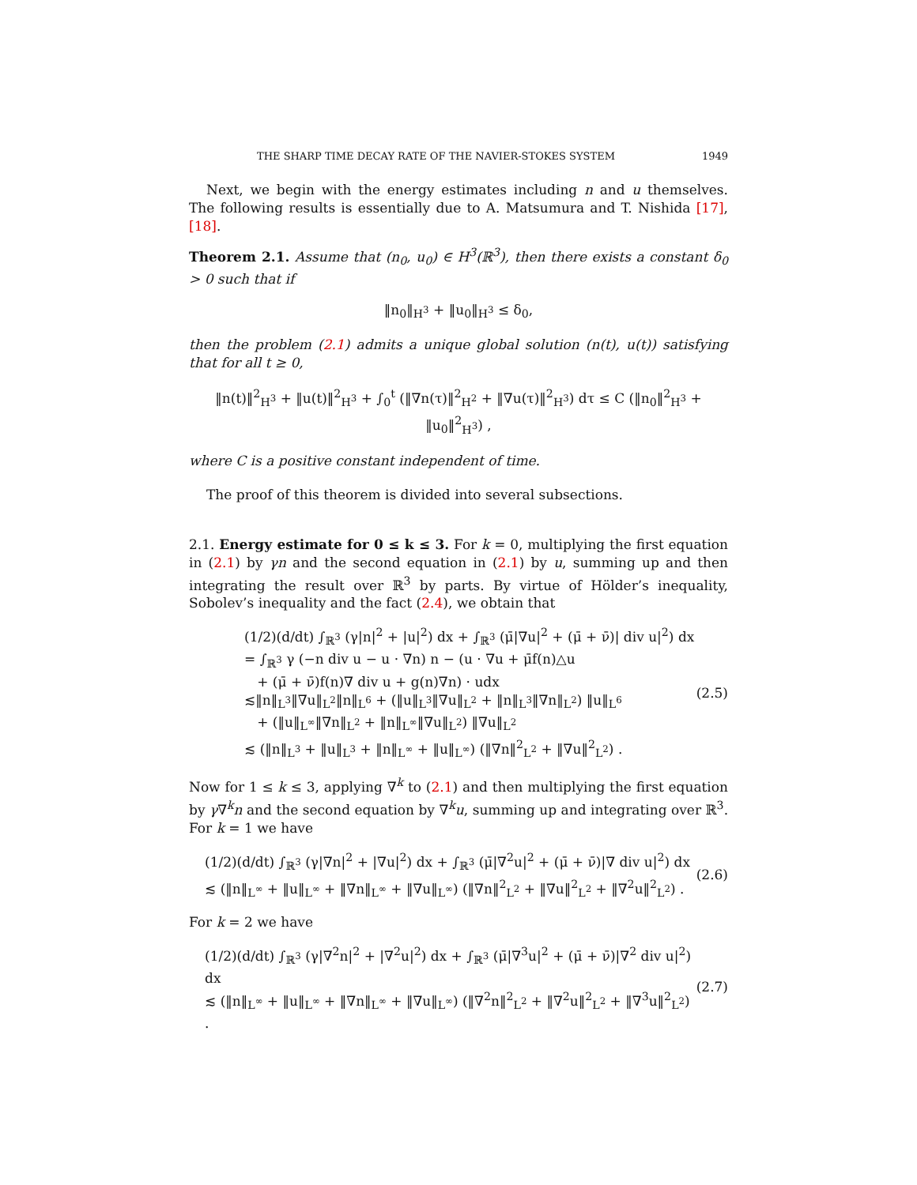THE SHARP TIME DECAY RATE OF THE NAVIER-STOKES SYSTEM 1949
Next, we begin with the energy estimates including n and u themselves. The following results is essentially due to A. Matsumura and T. Nishida [17], [18].
Theorem 2.1. Assume that (n<sub>0</sub>, u<sub>0</sub>) ∈ H<sup>3</sup>(ℝ<sup>3</sup>), then there exists a constant δ<sub>0</sub> > 0 such that if
‖n<sub>0</sub>‖<sub>H<sup>3</sup></sub> + ‖u<sub>0</sub>‖<sub>H<sup>3</sup></sub> ≤ δ<sub>0</sub>,
then the problem (2.1) admits a unique global solution (n(t), u(t)) satisfying that for all t ≥ 0,
‖n(t)‖<sup>2</sup><sub>H<sup>3</sup></sub> + ‖u(t)‖<sup>2</sup><sub>H<sup>3</sup></sub> + ∫<sub>0</sub><sup>t</sup> (‖∇n(τ)‖<sup>2</sup><sub>H<sup>2</sup></sub> + ‖∇u(τ)‖<sup>2</sup><sub>H<sup>3</sup></sub>) dτ ≤ C (‖n<sub>0</sub>‖<sup>2</sup><sub>H<sup>3</sup></sub> + ‖u<sub>0</sub>‖<sup>2</sup><sub>H<sup>3</sup></sub>) ,
where C is a positive constant independent of time.
The proof of this theorem is divided into several subsections.
2.1. Energy estimate for 0 ≤ k ≤ 3. For k = 0, multiplying the first equation in (2.1) by γn and the second equation in (2.1) by u, summing up and then integrating the result over ℝ<sup>3</sup> by parts. By virtue of Hölder’s inequality, Sobolev’s inequality and the fact (2.4), we obtain that
(1/2)(d/dt) ∫<sub>ℝ<sup>3</sup></sub> (γ|n|<sup>2</sup> + |u|<sup>2</sup>) dx + ∫<sub>ℝ<sup>3</sup></sub> (μ̄|∇u|<sup>2</sup> + (μ̄ + ν̄)| div u|<sup>2</sup>) dx
= ∫<sub>ℝ<sup>3</sup></sub> γ (−n div u − u · ∇n) n − (u · ∇u + μ̄f(n)△u
+ (μ̄ + ν̄)f(n)∇ div u + g(n)∇n) · udx
≲‖n‖<sub>L<sup>3</sup></sub>‖∇u‖<sub>L<sup>2</sup></sub>‖n‖<sub>L<sup>6</sup></sub> + (‖u‖<sub>L<sup>3</sup></sub>‖∇u‖<sub>L<sup>2</sup></sub> + ‖n‖<sub>L<sup>3</sup></sub>‖∇n‖<sub>L<sup>2</sup></sub>) ‖u‖<sub>L<sup>6</sup></sub>
+ (‖u‖<sub>L<sup>∞</sup></sub>‖∇n‖<sub>L<sup>2</sup></sub> + ‖n‖<sub>L<sup>∞</sup></sub>‖∇u‖<sub>L<sup>2</sup></sub>) ‖∇u‖<sub>L<sup>2</sup></sub>
≲ (‖n‖<sub>L<sup>3</sup></sub> + ‖u‖<sub>L<sup>3</sup></sub> + ‖n‖<sub>L<sup>∞</sup></sub> + ‖u‖<sub>L<sup>∞</sup></sub>) (‖∇n‖<sup>2</sup><sub>L<sup>2</sup></sub> + ‖∇u‖<sup>2</sup><sub>L<sup>2</sup></sub>) .
(2.5)
Now for 1 ≤ k ≤ 3, applying ∇<sup>k</sup> to (2.1) and then multiplying the first equation by γ∇<sup>k</sup>n and the second equation by ∇<sup>k</sup>u, summing up and integrating over ℝ<sup>3</sup>. For k = 1 we have
(1/2)(d/dt) ∫<sub>ℝ<sup>3</sup></sub> (γ|∇n|<sup>2</sup> + |∇u|<sup>2</sup>) dx + ∫<sub>ℝ<sup>3</sup></sub> (μ̄|∇<sup>2</sup>u|<sup>2</sup> + (μ̄ + ν̄)|∇ div u|<sup>2</sup>) dx
≲ (‖n‖<sub>L<sup>∞</sup></sub> + ‖u‖<sub>L<sup>∞</sup></sub> + ‖∇n‖<sub>L<sup>∞</sup></sub> + ‖∇u‖<sub>L<sup>∞</sup></sub>) (‖∇n‖<sup>2</sup><sub>L<sup>2</sup></sub> + ‖∇u‖<sup>2</sup><sub>L<sup>2</sup></sub> + ‖∇<sup>2</sup>u‖<sup>2</sup><sub>L<sup>2</sup></sub>) .
(2.6)
For k = 2 we have
(1/2)(d/dt) ∫<sub>ℝ<sup>3</sup></sub> (γ|∇<sup>2</sup>n|<sup>2</sup> + |∇<sup>2</sup>u|<sup>2</sup>) dx + ∫<sub>ℝ<sup>3</sup></sub> (μ̄|∇<sup>3</sup>u|<sup>2</sup> + (μ̄ + ν̄)|∇<sup>2</sup> div u|<sup>2</sup>) dx
≲ (‖n‖<sub>L<sup>∞</sup></sub> + ‖u‖<sub>L<sup>∞</sup></sub> + ‖∇n‖<sub>L<sup>∞</sup></sub> + ‖∇u‖<sub>L<sup>∞</sup></sub>) (‖∇<sup>2</sup>n‖<sup>2</sup><sub>L<sup>2</sup></sub> + ‖∇<sup>2</sup>u‖<sup>2</sup><sub>L<sup>2</sup></sub> + ‖∇<sup>3</sup>u‖<sup>2</sup><sub>L<sup>2</sup></sub>) .
(2.7)